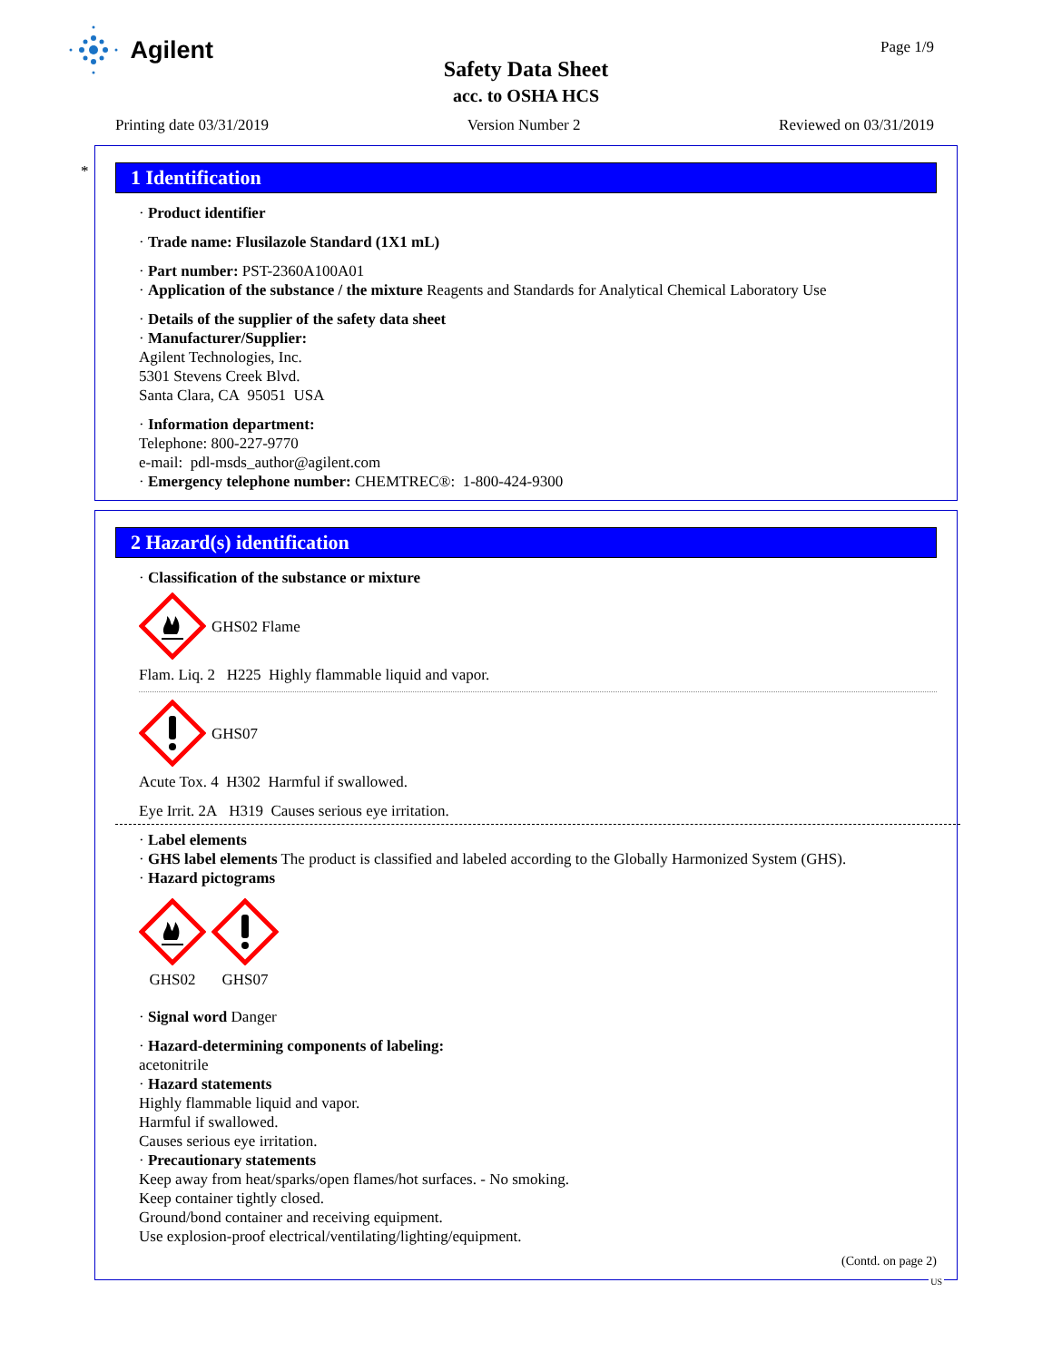Agilent Page 1/9
Safety Data Sheet
acc. to OSHA HCS
Printing date 03/31/2019 Version Number 2 Reviewed on 03/31/2019
*
1 Identification
· Product identifier
· Trade name: Flusilazole Standard (1X1 mL)
· Part number: PST-2360A100A01
· Application of the substance / the mixture Reagents and Standards for Analytical Chemical Laboratory Use
· Details of the supplier of the safety data sheet
· Manufacturer/Supplier:
Agilent Technologies, Inc.
5301 Stevens Creek Blvd.
Santa Clara, CA 95051 USA
· Information department:
Telephone: 800-227-9770
e-mail: pdl-msds_author@agilent.com
· Emergency telephone number: CHEMTREC®: 1-800-424-9300
2 Hazard(s) identification
· Classification of the substance or mixture
GHS02 Flame
Flam. Liq. 2 H225 Highly flammable liquid and vapor.
GHS07
Acute Tox. 4 H302 Harmful if swallowed.
Eye Irrit. 2A H319 Causes serious eye irritation.
· Label elements
· GHS label elements The product is classified and labeled according to the Globally Harmonized System (GHS).
· Hazard pictograms
GHS02
GHS07
· Signal word Danger
· Hazard-determining components of labeling:
acetonitrile
· Hazard statements
Highly flammable liquid and vapor.
Harmful if swallowed.
Causes serious eye irritation.
· Precautionary statements
Keep away from heat/sparks/open flames/hot surfaces. - No smoking.
Keep container tightly closed.
Ground/bond container and receiving equipment.
Use explosion-proof electrical/ventilating/lighting/equipment.
(Contd. on page 2)
US